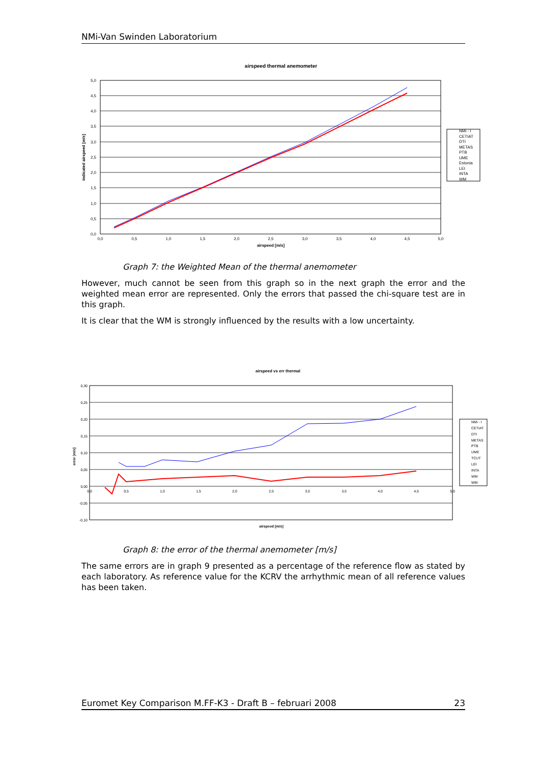NMi-Van Swinden Laboratorium
airspeed thermal anemometer
5,0
4,5
4,0
3,5
3,0
2,5
2,0
1,5
1,0
0,5
0,0
0,0
0,5
1,0
1,5
2,0
2,5
3,0
3,5
4,0
4,5
5,0
airspeed [m/s]
indicated airspeed [m/s]
NMi - I
CETIAT
DTI
METAS
PTB
UME
Estonia
LEI
INTA
WM
Graph 7: the Weighted Mean of the thermal anemometer
However, much cannot be seen from this graph so in the next graph the error and the weighted mean error are represented. Only the errors that passed the chi-square test are in this graph.
It is clear that the WM is strongly influenced by the results with a low uncertainty.
airspeed vs err thermal
0,30
0,25
0,20
0,15
0,10
0,05
0,00
-0,05
-0,10
0,0
0,5
1,0
1,5
2,0
2,5
3,0
3,5
4,0
4,5
5,0
airspeed [m/s]
error [m/s]
NMi - I
CETIAT
DTI
METAS
PTB
UME
TCUT
LEI
INTA
WM
WM
Graph 8: the error of the thermal anemometer [m/s]
The same errors are in graph 9 presented as a percentage of the reference flow as stated by each laboratory. As reference value for the KCRV the arrhythmic mean of all reference values has been taken.
Euromet Key Comparison M.FF-K3 - Draft B – februari 2008 23